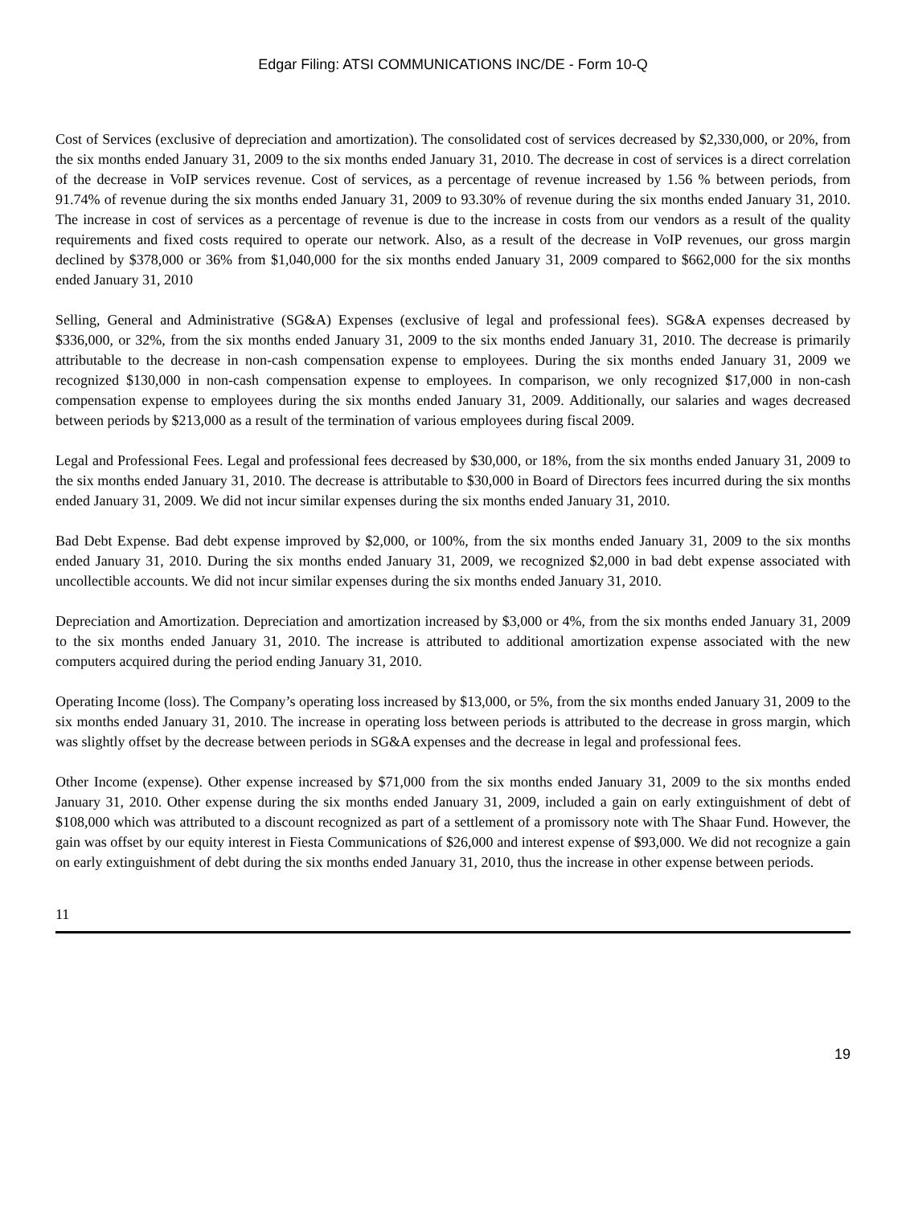Edgar Filing: ATSI COMMUNICATIONS INC/DE - Form 10-Q
Cost of Services (exclusive of depreciation and amortization). The consolidated cost of services decreased by $2,330,000, or 20%, from the six months ended January 31, 2009 to the six months ended January 31, 2010. The decrease in cost of services is a direct correlation of the decrease in VoIP services revenue. Cost of services, as a percentage of revenue increased by 1.56 % between periods, from 91.74% of revenue during the six months ended January 31, 2009 to 93.30% of revenue during the six months ended January 31, 2010. The increase in cost of services as a percentage of revenue is due to the increase in costs from our vendors as a result of the quality requirements and fixed costs required to operate our network. Also, as a result of the decrease in VoIP revenues, our gross margin declined by $378,000 or 36% from $1,040,000 for the six months ended January 31, 2009 compared to $662,000 for the six months ended January 31, 2010
Selling, General and Administrative (SG&A) Expenses (exclusive of legal and professional fees). SG&A expenses decreased by $336,000, or 32%, from the six months ended January 31, 2009 to the six months ended January 31, 2010. The decrease is primarily attributable to the decrease in non-cash compensation expense to employees. During the six months ended January 31, 2009 we recognized $130,000 in non-cash compensation expense to employees. In comparison, we only recognized $17,000 in non-cash compensation expense to employees during the six months ended January 31, 2009. Additionally, our salaries and wages decreased between periods by $213,000 as a result of the termination of various employees during fiscal 2009.
Legal and Professional Fees. Legal and professional fees decreased by $30,000, or 18%, from the six months ended January 31, 2009 to the six months ended January 31, 2010. The decrease is attributable to $30,000 in Board of Directors fees incurred during the six months ended January 31, 2009. We did not incur similar expenses during the six months ended January 31, 2010.
Bad Debt Expense. Bad debt expense improved by $2,000, or 100%, from the six months ended January 31, 2009 to the six months ended January 31, 2010. During the six months ended January 31, 2009, we recognized $2,000 in bad debt expense associated with uncollectible accounts. We did not incur similar expenses during the six months ended January 31, 2010.
Depreciation and Amortization. Depreciation and amortization increased by $3,000 or 4%, from the six months ended January 31, 2009 to the six months ended January 31, 2010. The increase is attributed to additional amortization expense associated with the new computers acquired during the period ending January 31, 2010.
Operating Income (loss). The Company’s operating loss increased by $13,000, or 5%, from the six months ended January 31, 2009 to the six months ended January 31, 2010. The increase in operating loss between periods is attributed to the decrease in gross margin, which was slightly offset by the decrease between periods in SG&A expenses and the decrease in legal and professional fees.
Other Income (expense). Other expense increased by $71,000 from the six months ended January 31, 2009 to the six months ended January 31, 2010. Other expense during the six months ended January 31, 2009, included a gain on early extinguishment of debt of $108,000 which was attributed to a discount recognized as part of a settlement of a promissory note with The Shaar Fund. However, the gain was offset by our equity interest in Fiesta Communications of $26,000 and interest expense of $93,000. We did not recognize a gain on early extinguishment of debt during the six months ended January 31, 2010, thus the increase in other expense between periods.
11
19